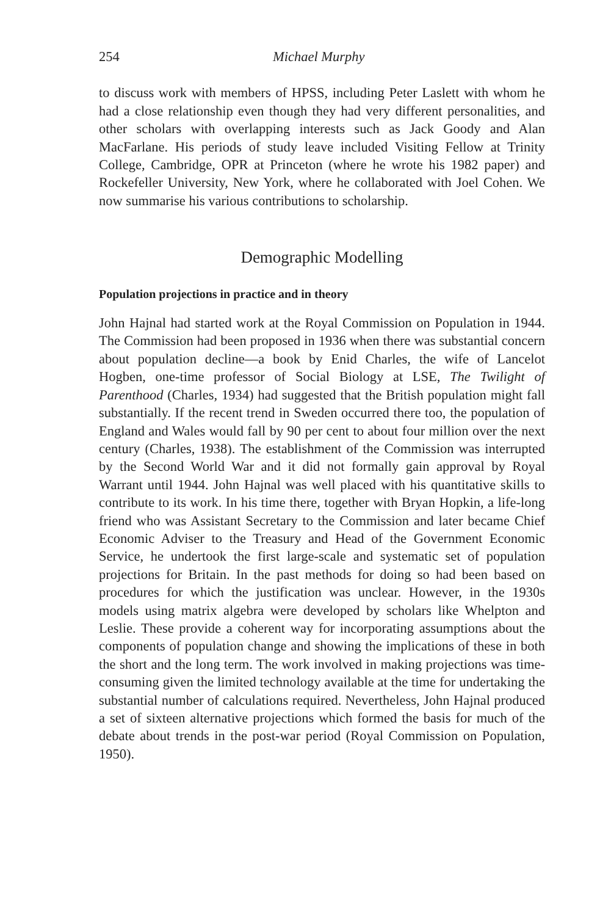254 Michael Murphy
to discuss work with members of HPSS, including Peter Laslett with whom he had a close relationship even though they had very different personalities, and other scholars with overlapping interests such as Jack Goody and Alan MacFarlane. His periods of study leave included Visiting Fellow at Trinity College, Cambridge, OPR at Princeton (where he wrote his 1982 paper) and Rockefeller University, New York, where he collaborated with Joel Cohen. We now summarise his various contributions to scholarship.
Demographic Modelling
Population projections in practice and in theory
John Hajnal had started work at the Royal Commission on Population in 1944. The Commission had been proposed in 1936 when there was substantial concern about population decline—a book by Enid Charles, the wife of Lancelot Hogben, one-time professor of Social Biology at LSE, The Twilight of Parenthood (Charles, 1934) had suggested that the British population might fall substantially. If the recent trend in Sweden occurred there too, the population of England and Wales would fall by 90 per cent to about four million over the next century (Charles, 1938). The establishment of the Commission was interrupted by the Second World War and it did not formally gain approval by Royal Warrant until 1944. John Hajnal was well placed with his quantitative skills to contribute to its work. In his time there, together with Bryan Hopkin, a life-long friend who was Assistant Secretary to the Commission and later became Chief Economic Adviser to the Treasury and Head of the Government Economic Service, he undertook the first large-scale and systematic set of population projections for Britain. In the past methods for doing so had been based on procedures for which the justification was unclear. However, in the 1930s models using matrix algebra were developed by scholars like Whelpton and Leslie. These provide a coherent way for incorporating assumptions about the components of population change and showing the implications of these in both the short and the long term. The work involved in making projections was time-consuming given the limited technology available at the time for undertaking the substantial number of calculations required. Nevertheless, John Hajnal produced a set of sixteen alternative projections which formed the basis for much of the debate about trends in the post-war period (Royal Commission on Population, 1950).